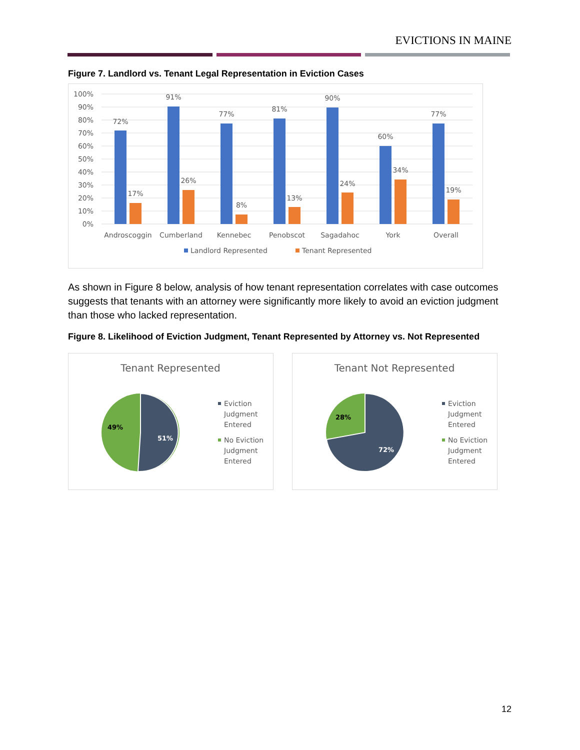EVICTIONS IN MAINE
Figure 7. Landlord vs. Tenant Legal Representation in Eviction Cases
100%
90%
80%
70%
60%
50%
40%
30%
20%
10%
0%
72%
91%
77%
81%
90%
60%
77%
17%
26%
8%
13%
24%
34%
19%
Androscoggin
Cumberland
Kennebec
Penobscot
Sagadahoc
York
Overall
Landlord Represented
Tenant Represented
As shown in Figure 8 below, analysis of how tenant representation correlates with case outcomes suggests that tenants with an attorney were significantly more likely to avoid an eviction judgment than those who lacked representation.
Figure 8. Likelihood of Eviction Judgment, Tenant Represented by Attorney vs. Not Represented
Tenant Represented
49%
51%
Eviction
Judgment
Entered
No Eviction
Judgment
Entered
Tenant Not Represented
28%
72%
Eviction
Judgment
Entered
No Eviction
Judgment
Entered
12